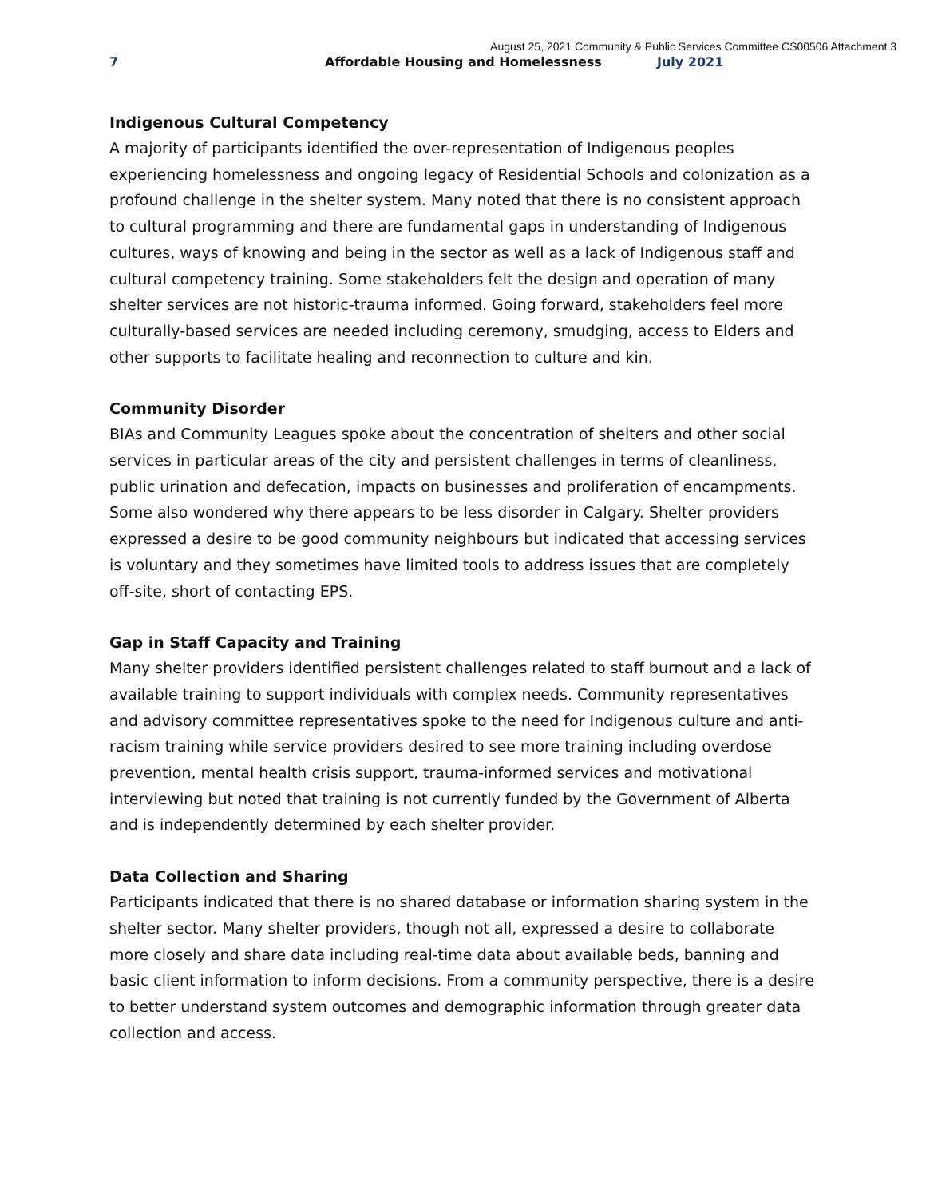August 25, 2021 Community & Public Services Committee CS00506 Attachment 3
7 Affordable Housing and Homelessness
July 2021
Indigenous Cultural Competency
A majority of participants identified the over-representation of Indigenous peoples experiencing homelessness and ongoing legacy of Residential Schools and colonization as a profound challenge in the shelter system. Many noted that there is no consistent approach to cultural programming and there are fundamental gaps in understanding of Indigenous cultures, ways of knowing and being in the sector as well as a lack of Indigenous staff and cultural competency training. Some stakeholders felt the design and operation of many shelter services are not historic-trauma informed. Going forward, stakeholders feel more culturally-based services are needed including ceremony, smudging, access to Elders and other supports to facilitate healing and reconnection to culture and kin.
Community Disorder
BIAs and Community Leagues spoke about the concentration of shelters and other social services in particular areas of the city and persistent challenges in terms of cleanliness, public urination and defecation, impacts on businesses and proliferation of encampments. Some also wondered why there appears to be less disorder in Calgary. Shelter providers expressed a desire to be good community neighbours but indicated that accessing services is voluntary and they sometimes have limited tools to address issues that are completely off-site, short of contacting EPS.
Gap in Staff Capacity and Training
Many shelter providers identified persistent challenges related to staff burnout and a lack of available training to support individuals with complex needs. Community representatives and advisory committee representatives spoke to the need for Indigenous culture and anti-racism training while service providers desired to see more training including overdose prevention, mental health crisis support, trauma-informed services and motivational interviewing but noted that training is not currently funded by the Government of Alberta and is independently determined by each shelter provider.
Data Collection and Sharing
Participants indicated that there is no shared database or information sharing system in the shelter sector. Many shelter providers, though not all, expressed a desire to collaborate more closely and share data including real-time data about available beds, banning and basic client information to inform decisions. From a community perspective, there is a desire to better understand system outcomes and demographic information through greater data collection and access.